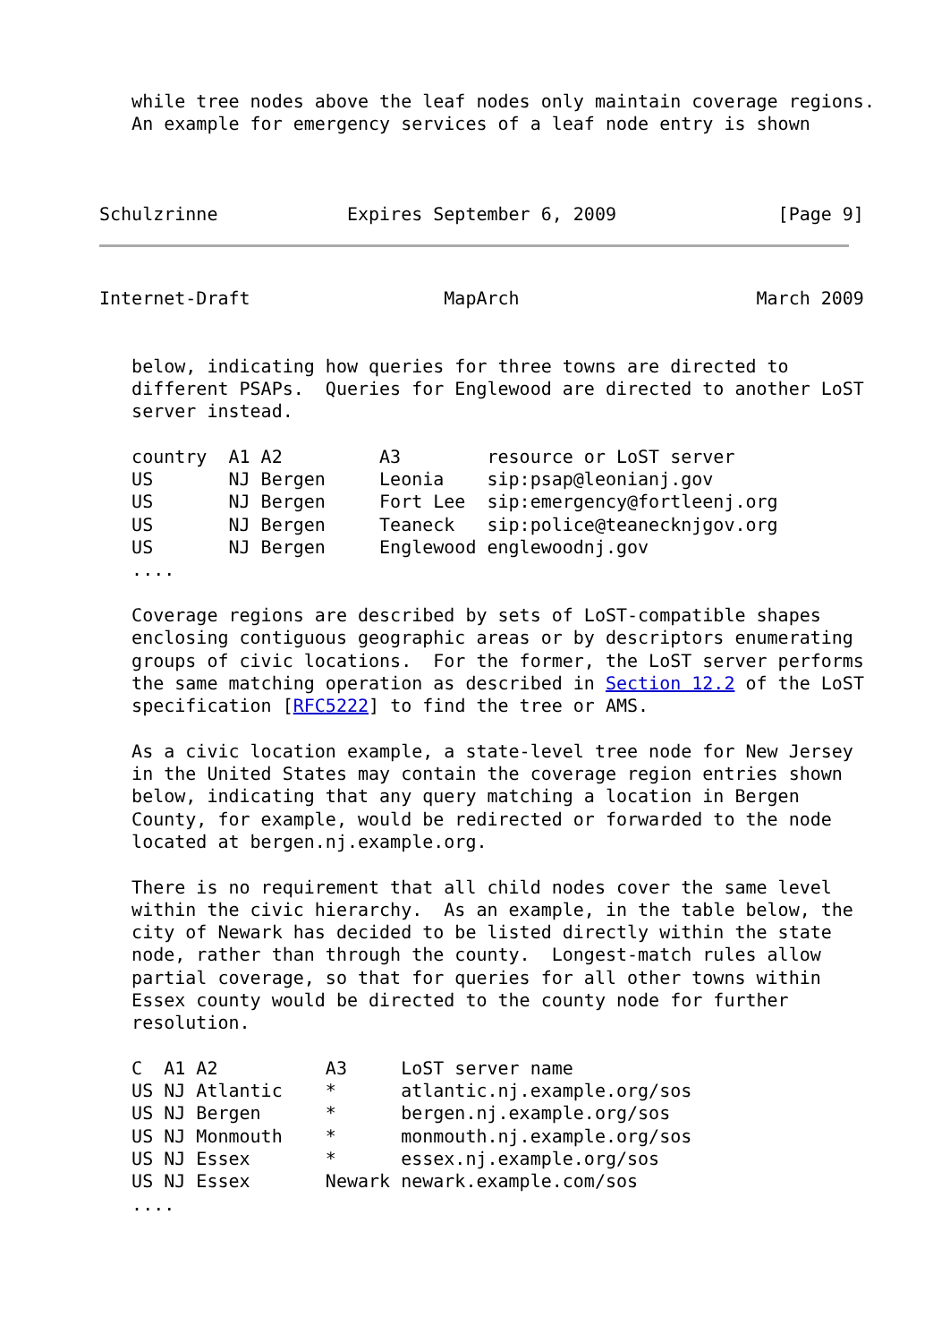while tree nodes above the leaf nodes only maintain coverage regions.
   An example for emergency services of a leaf node entry is shown



Schulzrinne            Expires September 6, 2009               [Page 9]
Internet-Draft                  MapArch                      March 2009


   below, indicating how queries for three towns are directed to
   different PSAPs.  Queries for Englewood are directed to another LoST
   server instead.

   country  A1 A2         A3        resource or LoST server
   US       NJ Bergen     Leonia    sip:psap@leonianj.gov
   US       NJ Bergen     Fort Lee  sip:emergency@fortleenj.org
   US       NJ Bergen     Teaneck   sip:police@teanecknjgov.org
   US       NJ Bergen     Englewood englewoodnj.gov
   ....

   Coverage regions are described by sets of LoST-compatible shapes
   enclosing contiguous geographic areas or by descriptors enumerating
   groups of civic locations.  For the former, the LoST server performs
   the same matching operation as described in Section 12.2 of the LoST
   specification [RFC5222] to find the tree or AMS.

   As a civic location example, a state-level tree node for New Jersey
   in the United States may contain the coverage region entries shown
   below, indicating that any query matching a location in Bergen
   County, for example, would be redirected or forwarded to the node
   located at bergen.nj.example.org.

   There is no requirement that all child nodes cover the same level
   within the civic hierarchy.  As an example, in the table below, the
   city of Newark has decided to be listed directly within the state
   node, rather than through the county.  Longest-match rules allow
   partial coverage, so that for queries for all other towns within
   Essex county would be directed to the county node for further
   resolution.

   C  A1 A2          A3     LoST server name
   US NJ Atlantic    *      atlantic.nj.example.org/sos
   US NJ Bergen      *      bergen.nj.example.org/sos
   US NJ Monmouth    *      monmouth.nj.example.org/sos
   US NJ Essex       *      essex.nj.example.org/sos
   US NJ Essex       Newark newark.example.com/sos
   ....